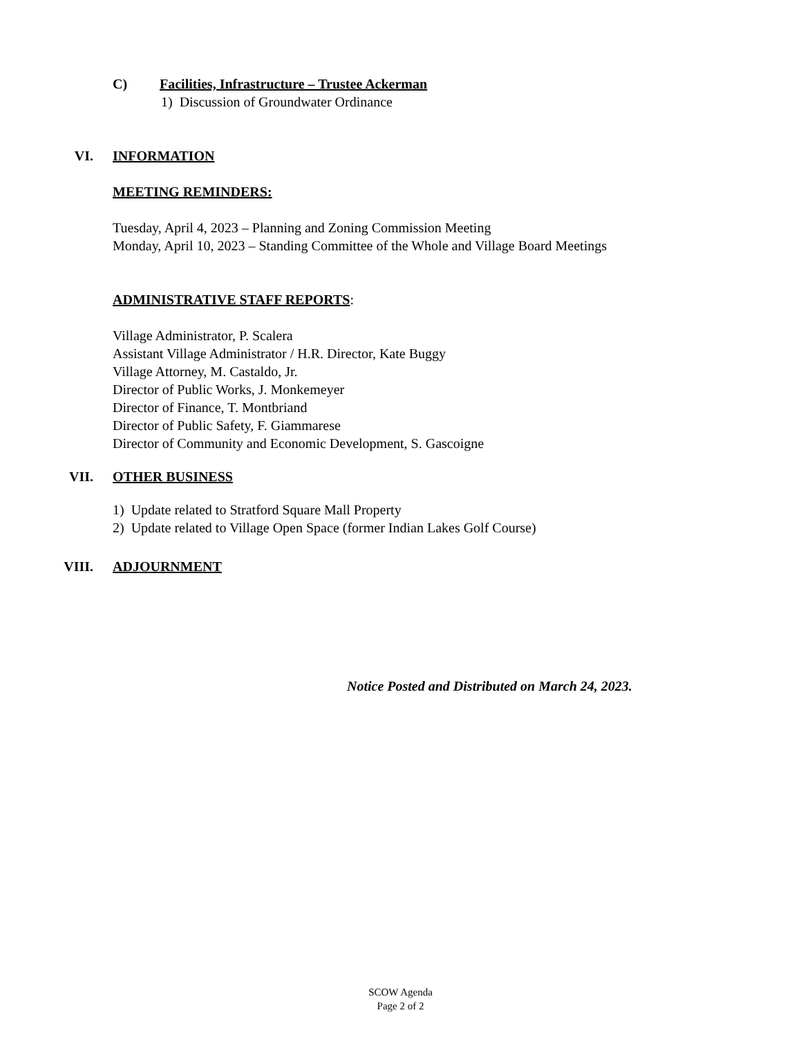C) Facilities, Infrastructure – Trustee Ackerman
1) Discussion of Groundwater Ordinance
VI. INFORMATION
MEETING REMINDERS:
Tuesday, April 4, 2023 – Planning and Zoning Commission Meeting
Monday, April 10, 2023 – Standing Committee of the Whole and Village Board Meetings
ADMINISTRATIVE STAFF REPORTS:
Village Administrator, P. Scalera
Assistant Village Administrator / H.R. Director, Kate Buggy
Village Attorney, M. Castaldo, Jr.
Director of Public Works, J. Monkemeyer
Director of Finance, T. Montbriand
Director of Public Safety, F. Giammarese
Director of Community and Economic Development, S. Gascoigne
VII. OTHER BUSINESS
1) Update related to Stratford Square Mall Property
2) Update related to Village Open Space (former Indian Lakes Golf Course)
VIII. ADJOURNMENT
Notice Posted and Distributed on March 24, 2023.
SCOW Agenda
Page 2 of 2